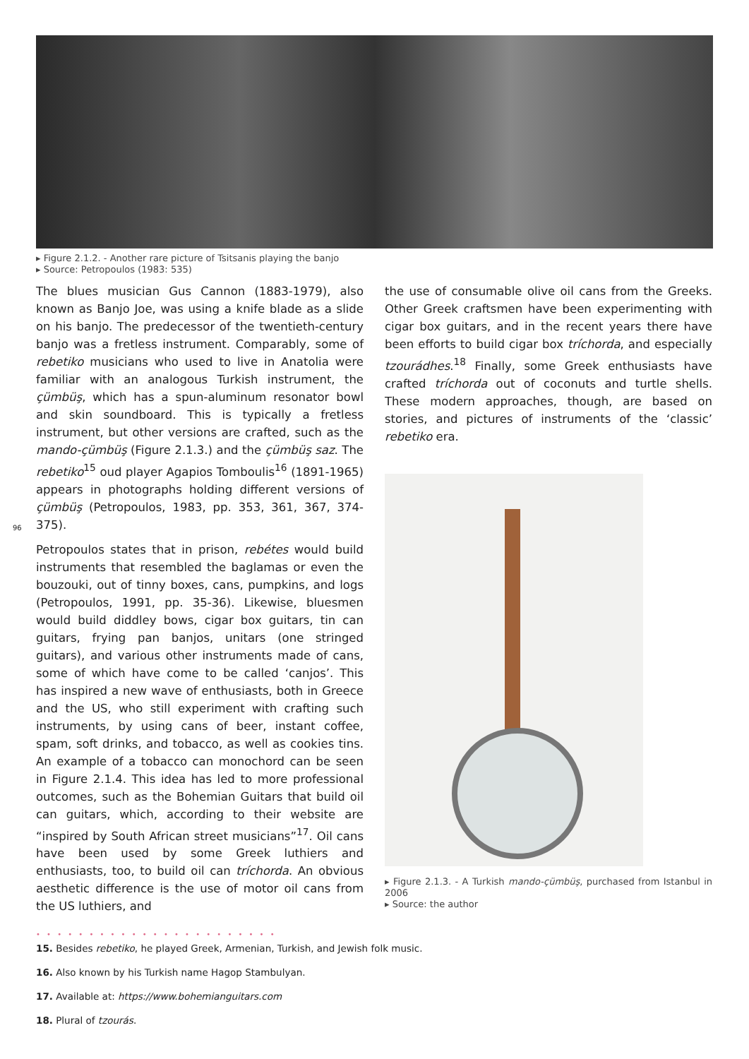▸ Figure 2.1.2. - Another rare picture of Tsitsanis playing the banjo
▸ Source: Petropoulos (1983: 535)
The blues musician Gus Cannon (1883-1979), also known as Banjo Joe, was using a knife blade as a slide on his banjo. The predecessor of the twentieth-century banjo was a fretless instrument. Comparably, some of rebetiko musicians who used to live in Anatolia were familiar with an analogous Turkish instrument, the çümbüş, which has a spun-aluminum resonator bowl and skin soundboard. This is typically a fretless instrument, but other versions are crafted, such as the mando-çümbüş (Figure 2.1.3.) and the çümbüş saz. The rebetiko<sup>15</sup> oud player Agapios Tomboulis<sup>16</sup> (1891-1965) appears in photographs holding different versions of çümbüş (Petropoulos, 1983, pp. 353, 361, 367, 374-375).
Petropoulos states that in prison, rebétes would build instruments that resembled the baglamas or even the bouzouki, out of tinny boxes, cans, pumpkins, and logs (Petropoulos, 1991, pp. 35-36). Likewise, bluesmen would build diddley bows, cigar box guitars, tin can guitars, frying pan banjos, unitars (one stringed guitars), and various other instruments made of cans, some of which have come to be called ‘canjos’. This has inspired a new wave of enthusiasts, both in Greece and the US, who still experiment with crafting such instruments, by using cans of beer, instant coffee, spam, soft drinks, and tobacco, as well as cookies tins. An example of a tobacco can monochord can be seen in Figure 2.1.4. This idea has led to more professional outcomes, such as the Bohemian Guitars that build oil can guitars, which, according to their website are “inspired by South African street musicians”<sup>17</sup>. Oil cans have been used by some Greek luthiers and enthusiasts, too, to build oil can tríchorda. An obvious aesthetic difference is the use of motor oil cans from the US luthiers, and
the use of consumable olive oil cans from the Greeks. Other Greek craftsmen have been experimenting with cigar box guitars, and in the recent years there have been efforts to build cigar box tríchorda, and especially tzourádhes.<sup>18</sup> Finally, some Greek enthusiasts have crafted tríchorda out of coconuts and turtle shells. These modern approaches, though, are based on stories, and pictures of instruments of the ‘classic’ rebetiko era.
▸ Figure 2.1.3. - A Turkish mando-çümbüş, purchased from Istanbul in 2006
▸ Source: the author
96
• • • • • • • • • • • • • • • • • • • • • • •
15. Besides rebetiko, he played Greek, Armenian, Turkish, and Jewish folk music.
16. Also known by his Turkish name Hagop Stambulyan.
17. Available at: https://www.bohemianguitars.com
18. Plural of tzourás.